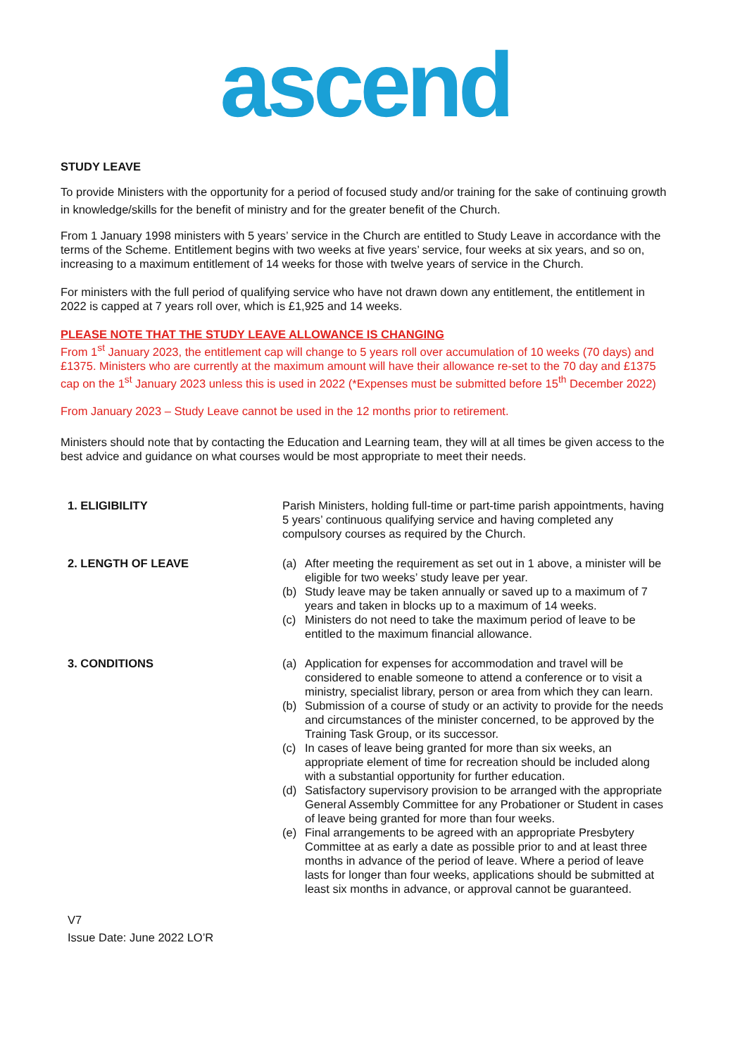ascend
STUDY LEAVE
To provide Ministers with the opportunity for a period of focused study and/or training for the sake of continuing growth in knowledge/skills for the benefit of ministry and for the greater benefit of the Church.
From 1 January 1998 ministers with 5 years’ service in the Church are entitled to Study Leave in accordance with the terms of the Scheme. Entitlement begins with two weeks at five years’ service, four weeks at six years, and so on, increasing to a maximum entitlement of 14 weeks for those with twelve years of service in the Church.
For ministers with the full period of qualifying service who have not drawn down any entitlement, the entitlement in 2022 is capped at 7 years roll over, which is £1,925 and 14 weeks.
PLEASE NOTE THAT THE STUDY LEAVE ALLOWANCE IS CHANGING
From 1<sup>st</sup> January 2023, the entitlement cap will change to 5 years roll over accumulation of 10 weeks (70 days) and £1375. Ministers who are currently at the maximum amount will have their allowance re-set to the 70 day and £1375 cap on the 1<sup>st</sup> January 2023 unless this is used in 2022 (*Expenses must be submitted before 15<sup>th</sup> December 2022)
From January 2023 – Study Leave cannot be used in the 12 months prior to retirement.
Ministers should note that by contacting the Education and Learning team, they will at all times be given access to the best advice and guidance on what courses would be most appropriate to meet their needs.
1. ELIGIBILITY Parish Ministers, holding full-time or part-time parish appointments, having 5 years’ continuous qualifying service and having completed any compulsory courses as required by the Church.
2. LENGTH OF LEAVE (a) After meeting the requirement as set out in 1 above, a minister will be eligible for two weeks’ study leave per year.
(b) Study leave may be taken annually or saved up to a maximum of 7 years and taken in blocks up to a maximum of 14 weeks.
(c) Ministers do not need to take the maximum period of leave to be entitled to the maximum financial allowance.
3. CONDITIONS (a) Application for expenses for accommodation and travel will be considered to enable someone to attend a conference or to visit a ministry, specialist library, person or area from which they can learn.
(b) Submission of a course of study or an activity to provide for the needs and circumstances of the minister concerned, to be approved by the Training Task Group, or its successor.
(c) In cases of leave being granted for more than six weeks, an appropriate element of time for recreation should be included along with a substantial opportunity for further education.
(d) Satisfactory supervisory provision to be arranged with the appropriate General Assembly Committee for any Probationer or Student in cases of leave being granted for more than four weeks.
(e) Final arrangements to be agreed with an appropriate Presbytery Committee at as early a date as possible prior to and at least three months in advance of the period of leave. Where a period of leave lasts for longer than four weeks, applications should be submitted at least six months in advance, or approval cannot be guaranteed.
V7
Issue Date: June 2022 LO’R